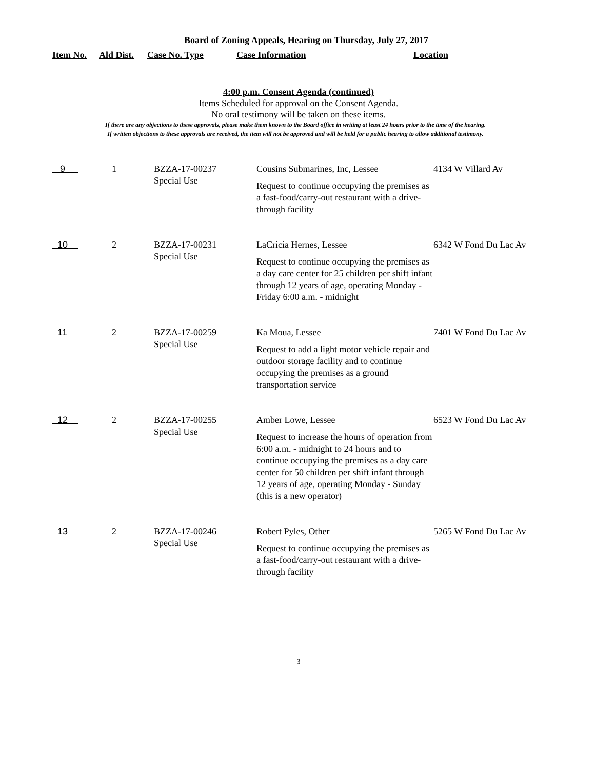Board of Zoning Appeals, Hearing on Thursday, July 27, 2017
Item No. Ald Dist. Case No. Type Case Information Location
4:00 p.m. Consent Agenda (continued)
Items Scheduled for approval on the Consent Agenda.
No oral testimony will be taken on these items.
If there are any objections to these approvals, please make them known to the Board office in writing at least 24 hours prior to the time of the hearing.
If written objections to these approvals are received, the item will not be approved and will be held for a public hearing to allow additional testimony.
| 9 | 1 | BZZA-17-00237 Special Use | Cousins Submarines, Inc, Lessee Request to continue occupying the premises as a fast-food/carry-out restaurant with a drive-through facility | 4134 W Villard Av |
| 10 | 2 | BZZA-17-00231 Special Use | LaCricia Hernes, Lessee Request to continue occupying the premises as a day care center for 25 children per shift infant through 12 years of age, operating Monday - Friday 6:00 a.m. - midnight | 6342 W Fond Du Lac Av |
| 11 | 2 | BZZA-17-00259 Special Use | Ka Moua, Lessee Request to add a light motor vehicle repair and outdoor storage facility and to continue occupying the premises as a ground transportation service | 7401 W Fond Du Lac Av |
| 12 | 2 | BZZA-17-00255 Special Use | Amber Lowe, Lessee Request to increase the hours of operation from 6:00 a.m. - midnight to 24 hours and to continue occupying the premises as a day care center for 50 children per shift infant through 12 years of age, operating Monday - Sunday (this is a new operator) | 6523 W Fond Du Lac Av |
| 13 | 2 | BZZA-17-00246 Special Use | Robert Pyles, Other Request to continue occupying the premises as a fast-food/carry-out restaurant with a drive-through facility | 5265 W Fond Du Lac Av |
3